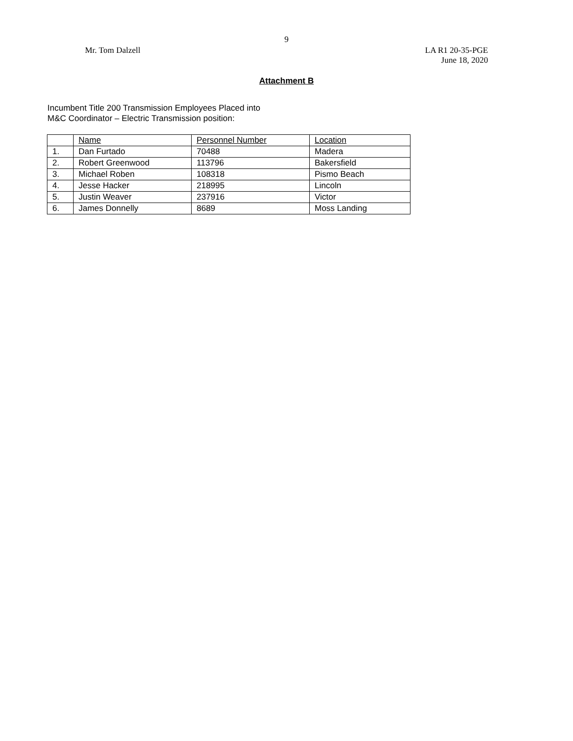9
Mr. Tom Dalzell LA R1 20-35-PGE
June 18, 2020
Attachment B
Incumbent Title 200 Transmission Employees Placed into
M&C Coordinator – Electric Transmission position:
| | Name | Personnel Number | Location |
| --- | --- | --- | --- |
| 1. | Dan Furtado | 70488 | Madera |
| 2. | Robert Greenwood | 113796 | Bakersfield |
| 3. | Michael Roben | 108318 | Pismo Beach |
| 4. | Jesse Hacker | 218995 | Lincoln |
| 5. | Justin Weaver | 237916 | Victor |
| 6. | James Donnelly | 8689 | Moss Landing |